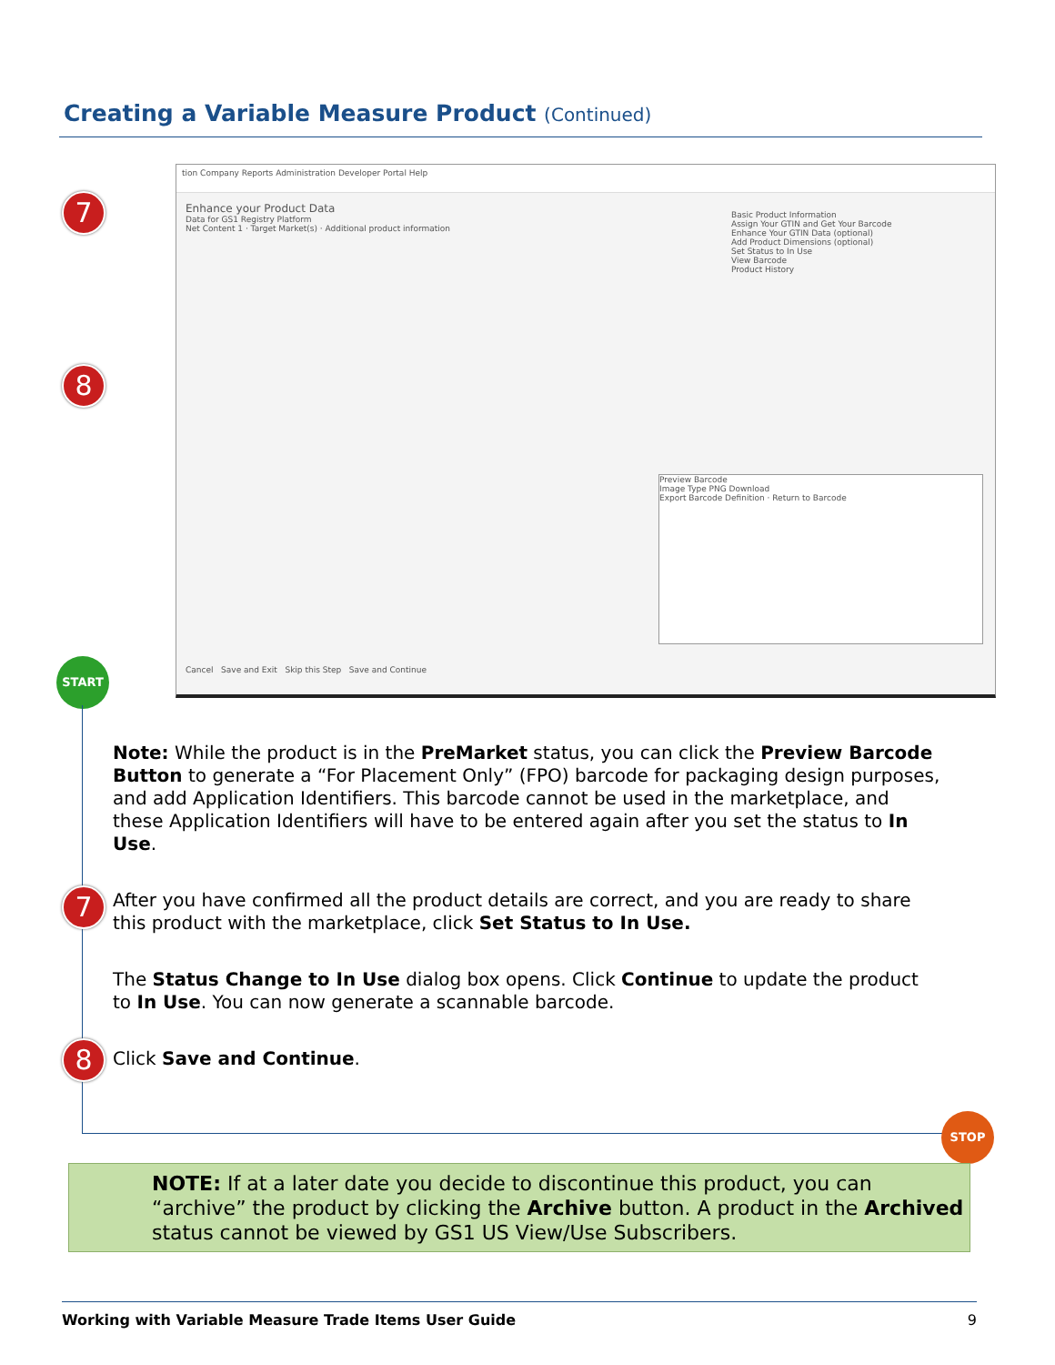Creating a Variable Measure Product (Continued)
tion Company Reports Administration Developer Portal Help
Enhance your Product Data
Data for GS1 Registry Platform
Net Content 1 · Target Market(s) · Additional product information
Basic Product Information
Assign Your GTIN and Get Your Barcode
Enhance Your GTIN Data (optional)
Add Product Dimensions (optional)
Set Status to In Use
View Barcode
Product History
Preview Barcode
Image Type PNG Download
Export Barcode Definition · Return to Barcode
Cancel Save and Exit Skip this Step Save and Continue
7
8
START
Note: While the product is in the PreMarket status, you can click the Preview Barcode Button to generate a “For Placement Only” (FPO) barcode for packaging design purposes, and add Application Identifiers. This barcode cannot be used in the marketplace, and these Application Identifiers will have to be entered again after you set the status to In Use.
After you have confirmed all the product details are correct, and you are ready to share this product with the marketplace, click Set Status to In Use.
The Status Change to In Use dialog box opens. Click Continue to update the product to In Use. You can now generate a scannable barcode.
Click Save and Continue.
7
8
STOP
NOTE: If at a later date you decide to discontinue this product, you can “archive” the product by clicking the Archive button. A product in the Archived status cannot be viewed by GS1 US View/Use Subscribers.
Working with Variable Measure Trade Items User Guide 9